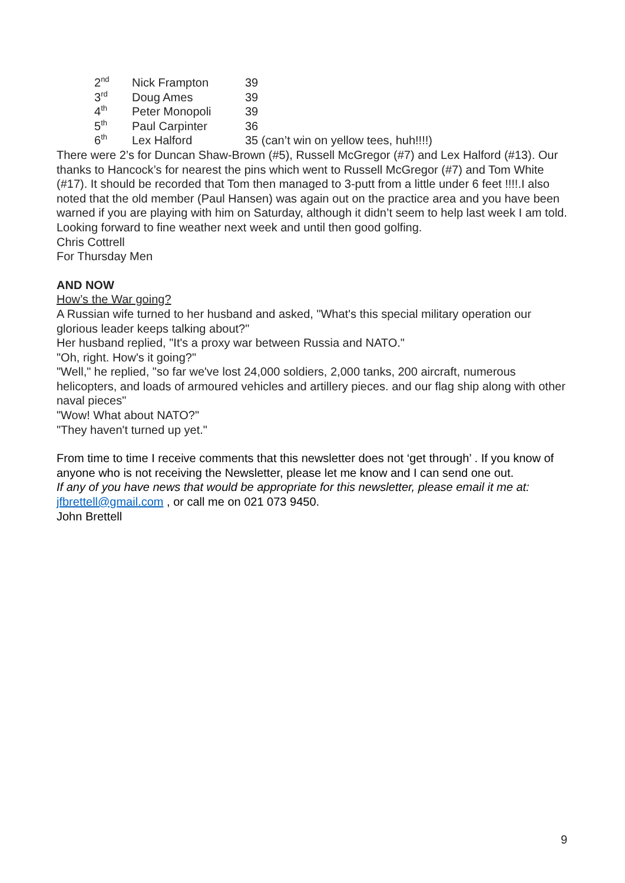| 2<sup>nd</sup> | Nick Frampton | 39 |
| 3<sup>rd</sup> | Doug Ames | 39 |
| 4<sup>th</sup> | Peter Monopoli | 39 |
| 5<sup>th</sup> | Paul Carpinter | 36 |
| 6<sup>th</sup> | Lex Halford | 35 (can’t win on yellow tees, huh!!!!) |
There were 2’s for Duncan Shaw-Brown (#5), Russell McGregor (#7) and Lex Halford (#13). Our thanks to Hancock’s for nearest the pins which went to Russell McGregor (#7) and Tom White (#17). It should be recorded that Tom then managed to 3-putt from a little under 6 feet !!!!.I also noted that the old member (Paul Hansen) was again out on the practice area and you have been warned if you are playing with him on Saturday, although it didn’t seem to help last week I am told.
Looking forward to fine weather next week and until then good golfing.
Chris Cottrell
For Thursday Men
AND NOW
How’s the War going?
A Russian wife turned to her husband and asked, "What's this special military operation our glorious leader keeps talking about?"
Her husband replied, "It's a proxy war between Russia and NATO."
"Oh, right. How's it going?"
"Well," he replied, "so far we've lost 24,000 soldiers, 2,000 tanks, 200 aircraft, numerous helicopters, and loads of armoured vehicles and artillery pieces. and our flag ship along with other naval pieces"
"Wow! What about NATO?"
"They haven't turned up yet."
From time to time I receive comments that this newsletter does not ‘get through’ . If you know of anyone who is not receiving the Newsletter, please let me know and I can send one out.
If any of you have news that would be appropriate for this newsletter, please email it me at: jfbrettell@gmail.com , or call me on 021 073 9450.
John Brettell
9